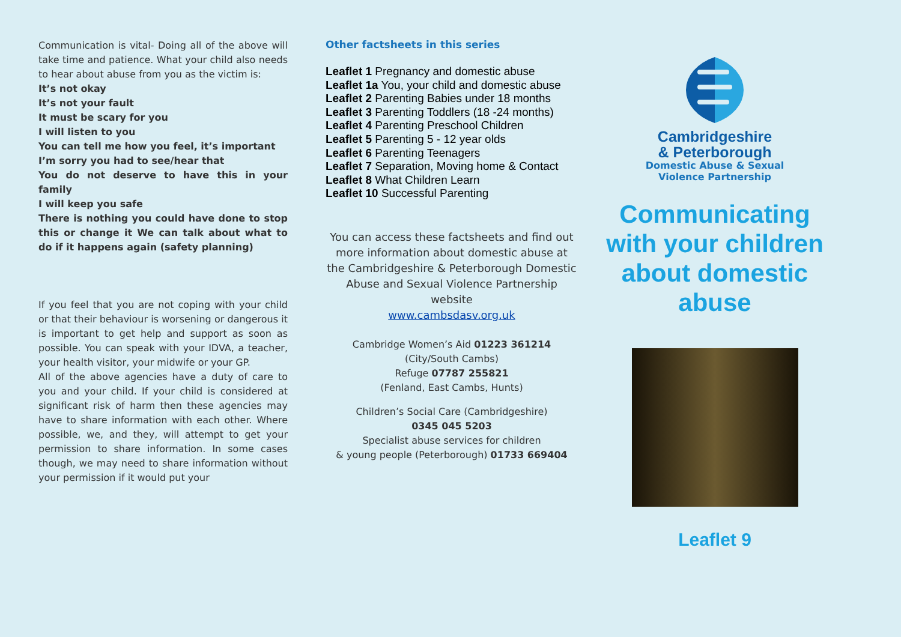Communication is vital- Doing all of the above will take time and patience. What your child also needs to hear about abuse from you as the victim is:
It’s not okay
It’s not your fault
It must be scary for you
I will listen to you
You can tell me how you feel, it’s important
I’m sorry you had to see/hear that
You do not deserve to have this in your family
I will keep you safe
There is nothing you could have done to stop this or change it We can talk about what to do if it happens again (safety planning)
If you feel that you are not coping with your child or that their behaviour is worsening or dangerous it is important to get help and support as soon as possible. You can speak with your IDVA, a teacher, your health visitor, your midwife or your GP.
All of the above agencies have a duty of care to you and your child. If your child is considered at significant risk of harm then these agencies may have to share information with each other. Where possible, we, and they, will attempt to get your permission to share information. In some cases though, we may need to share information without your permission if it would put your
Other factsheets in this series
Leaflet 1 Pregnancy and domestic abuse
Leaflet 1a You, your child and domestic abuse
Leaflet 2 Parenting Babies under 18 months
Leaflet 3 Parenting Toddlers (18 -24 months)
Leaflet 4 Parenting Preschool Children
Leaflet 5 Parenting 5 - 12 year olds
Leaflet 6 Parenting Teenagers
Leaflet 7 Separation, Moving home & Contact
Leaflet 8 What Children Learn
Leaflet 10 Successful Parenting
You can access these factsheets and find out more information about domestic abuse at the Cambridgeshire & Peterborough Domestic Abuse and Sexual Violence Partnership website
www.cambsdasv.org.uk
Cambridge Women’s Aid 01223 361214
(City/South Cambs)
Refuge 07787 255821
(Fenland, East Cambs, Hunts)
Children’s Social Care (Cambridgeshire)
0345 045 5203
Specialist abuse services for children
& young people (Peterborough) 01733 669404
Cambridgeshire
& Peterborough
Domestic Abuse & Sexual
Violence Partnership
Communicating with your children about domestic abuse
Leaflet 9